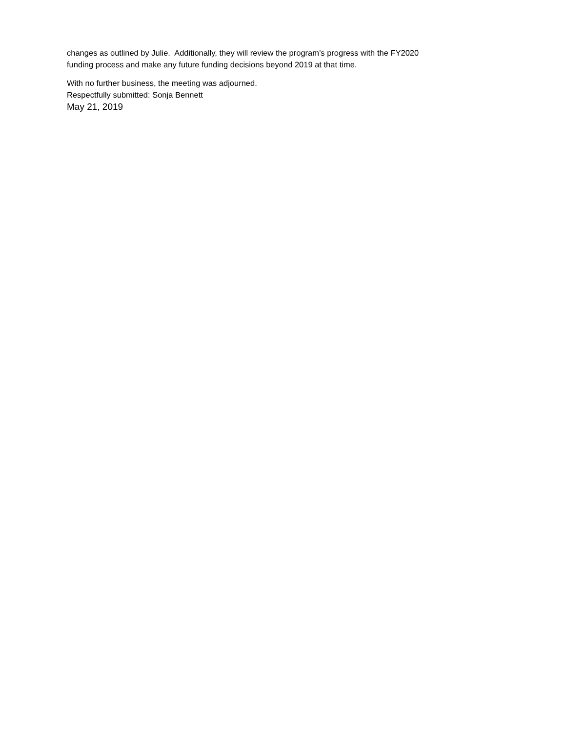changes as outlined by Julie. Additionally, they will review the program’s progress with the FY2020
funding process and make any future funding decisions beyond 2019 at that time.
With no further business, the meeting was adjourned.
Respectfully submitted: Sonja Bennett
May 21, 2019